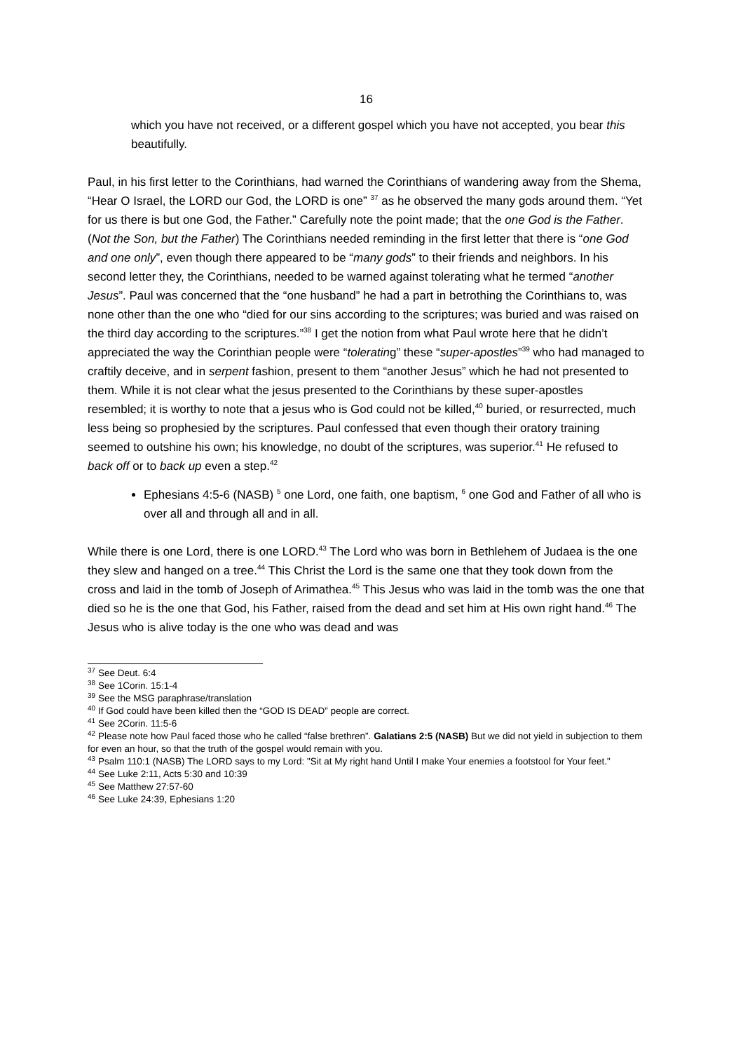16
which you have not received, or a different gospel which you have not accepted, you bear this beautifully.
Paul, in his first letter to the Corinthians, had warned the Corinthians of wandering away from the Shema, “Hear O Israel, the LORD our God, the LORD is one” <sup>37</sup> as he observed the many gods around them. “Yet for us there is but one God, the Father.” Carefully note the point made; that the one God is the Father. (Not the Son, but the Father) The Corinthians needed reminding in the first letter that there is “one God and one only”, even though there appeared to be “many gods” to their friends and neighbors. In his second letter they, the Corinthians, needed to be warned against tolerating what he termed “another Jesus”. Paul was concerned that the “one husband” he had a part in betrothing the Corinthians to, was none other than the one who “died for our sins according to the scriptures; was buried and was raised on the third day according to the scriptures.”<sup>38</sup> I get the notion from what Paul wrote here that he didn’t appreciated the way the Corinthian people were “tolerating” these “super-apostles”<sup>39</sup> who had managed to craftily deceive, and in serpent fashion, present to them “another Jesus” which he had not presented to them. While it is not clear what the jesus presented to the Corinthians by these super-apostles resembled; it is worthy to note that a jesus who is God could not be killed,<sup>40</sup> buried, or resurrected, much less being so prophesied by the scriptures. Paul confessed that even though their oratory training seemed to outshine his own; his knowledge, no doubt of the scriptures, was superior.<sup>41</sup> He refused to back off or to back up even a step.<sup>42</sup>
Ephesians 4:5-6 (NASB) <sup>5</sup> one Lord, one faith, one baptism, <sup>6</sup> one God and Father of all who is over all and through all and in all.
While there is one Lord, there is one LORD.<sup>43</sup> The Lord who was born in Bethlehem of Judaea is the one they slew and hanged on a tree.<sup>44</sup> This Christ the Lord is the same one that they took down from the cross and laid in the tomb of Joseph of Arimathea.<sup>45</sup> This Jesus who was laid in the tomb was the one that died so he is the one that God, his Father, raised from the dead and set him at His own right hand.<sup>46</sup> The Jesus who is alive today is the one who was dead and was
<sup>37</sup> See Deut. 6:4
<sup>38</sup> See 1Corin. 15:1-4
<sup>39</sup> See the MSG paraphrase/translation
<sup>40</sup> If God could have been killed then the “GOD IS DEAD” people are correct.
<sup>41</sup> See 2Corin. 11:5-6
<sup>42</sup> Please note how Paul faced those who he called “false brethren”. Galatians 2:5 (NASB) But we did not yield in subjection to them for even an hour, so that the truth of the gospel would remain with you.
<sup>43</sup> Psalm 110:1 (NASB) The LORD says to my Lord: "Sit at My right hand Until I make Your enemies a footstool for Your feet."
<sup>44</sup> See Luke 2:11, Acts 5:30 and 10:39
<sup>45</sup> See Matthew 27:57-60
<sup>46</sup> See Luke 24:39, Ephesians 1:20